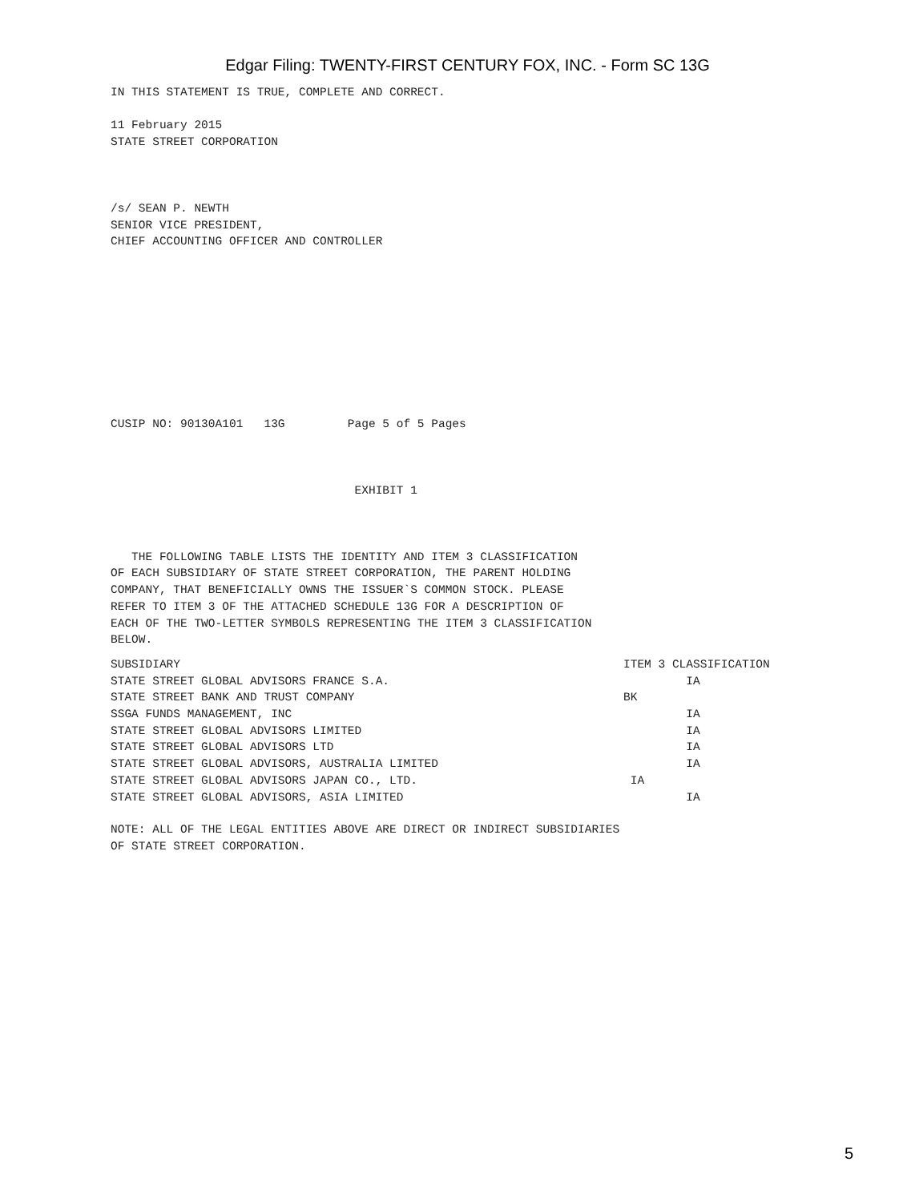Edgar Filing: TWENTY-FIRST CENTURY FOX, INC. - Form SC 13G
IN THIS STATEMENT IS TRUE, COMPLETE AND CORRECT.

11 February 2015
STATE STREET CORPORATION



/s/ SEAN P. NEWTH
SENIOR VICE PRESIDENT,
CHIEF ACCOUNTING OFFICER AND CONTROLLER










CUSIP NO: 90130A101   13G         Page 5 of 5 Pages



                                   EXHIBIT 1



   THE FOLLOWING TABLE LISTS THE IDENTITY AND ITEM 3 CLASSIFICATION
OF EACH SUBSIDIARY OF STATE STREET CORPORATION, THE PARENT HOLDING
COMPANY, THAT BENEFICIALLY OWNS THE ISSUER`S COMMON STOCK. PLEASE
REFER TO ITEM 3 OF THE ATTACHED SCHEDULE 13G FOR A DESCRIPTION OF
EACH OF THE TWO-LETTER SYMBOLS REPRESENTING THE ITEM 3 CLASSIFICATION
BELOW.
| SUBSIDIARY | ITEM 3 CLASSIFICATION |
| --- | --- |
| STATE STREET GLOBAL ADVISORS FRANCE S.A. | IA |
| STATE STREET BANK AND TRUST COMPANY | BK |
| SSGA FUNDS MANAGEMENT, INC | IA |
| STATE STREET GLOBAL ADVISORS LIMITED | IA |
| STATE STREET GLOBAL ADVISORS LTD | IA |
| STATE STREET GLOBAL ADVISORS, AUSTRALIA LIMITED | IA |
| STATE STREET GLOBAL ADVISORS JAPAN CO., LTD. | IA |
| STATE STREET GLOBAL ADVISORS, ASIA LIMITED | IA |
NOTE: ALL OF THE LEGAL ENTITIES ABOVE ARE DIRECT OR INDIRECT SUBSIDIARIES
OF STATE STREET CORPORATION.
5